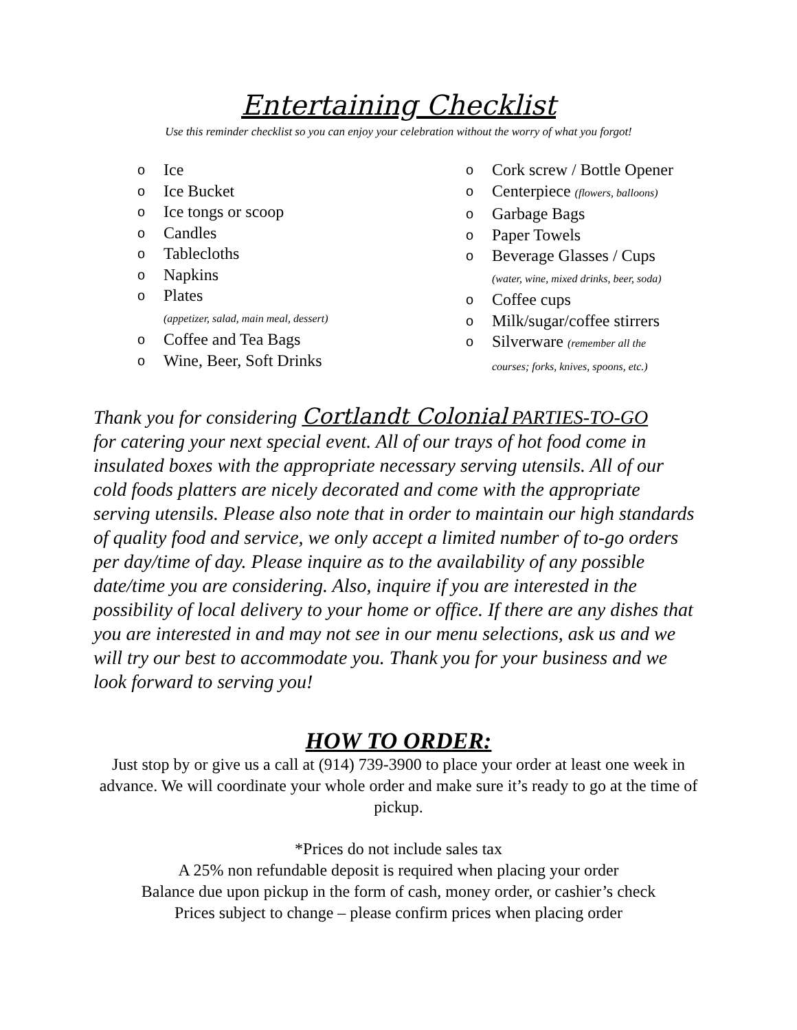Entertaining Checklist
Use this reminder checklist so you can enjoy your celebration without the worry of what you forgot!
o Ice
o Ice Bucket
o Ice tongs or scoop
o Candles
o Tablecloths
o Napkins
o Plates
(appetizer, salad, main meal, dessert)
o Coffee and Tea Bags
o Wine, Beer, Soft Drinks
o Cork screw / Bottle Opener
o Centerpiece (flowers, balloons)
o Garbage Bags
o Paper Towels
o Beverage Glasses / Cups
(water, wine, mixed drinks, beer, soda)
o Coffee cups
o Milk/sugar/coffee stirrers
o Silverware (remember all the
courses; forks, knives, spoons, etc.)
Thank you for considering Cortlandt Colonial PARTIES-TO-GO
for catering your next special event. All of our trays of hot food come in insulated boxes with the appropriate necessary serving utensils. All of our cold foods platters are nicely decorated and come with the appropriate serving utensils. Please also note that in order to maintain our high standards of quality food and service, we only accept a limited number of to-go orders per day/time of day. Please inquire as to the availability of any possible date/time you are considering. Also, inquire if you are interested in the possibility of local delivery to your home or office. If there are any dishes that you are interested in and may not see in our menu selections, ask us and we will try our best to accommodate you. Thank you for your business and we look forward to serving you!
HOW TO ORDER:
Just stop by or give us a call at (914) 739-3900 to place your order at least one week in advance. We will coordinate your whole order and make sure it’s ready to go at the time of pickup.
*Prices do not include sales tax
A 25% non refundable deposit is required when placing your order
Balance due upon pickup in the form of cash, money order, or cashier’s check
Prices subject to change – please confirm prices when placing order